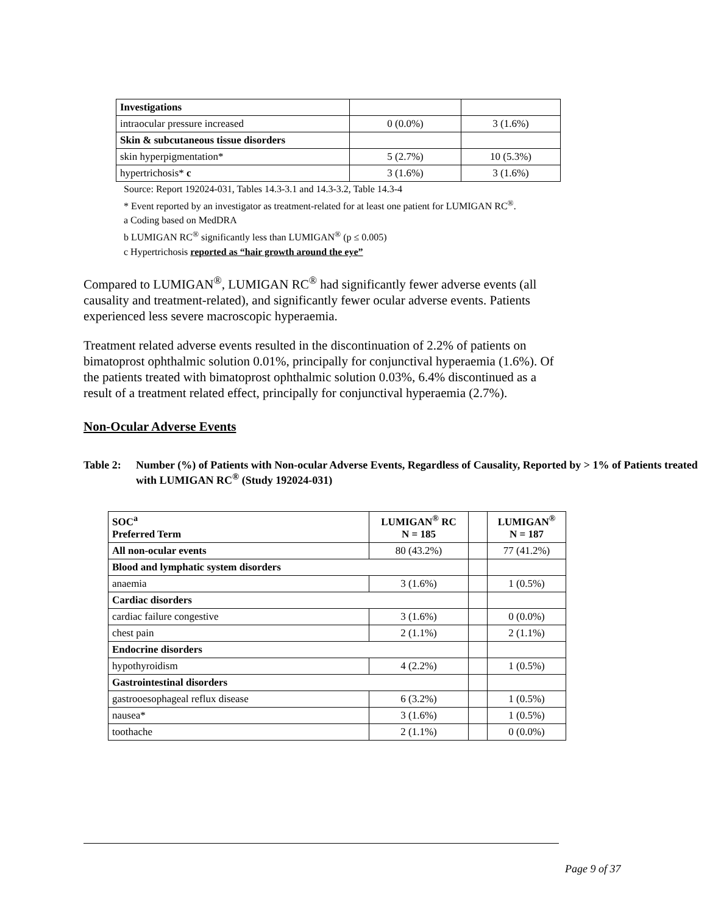| Investigations | | |
| intraocular pressure increased | 0 (0.0%) | 3 (1.6%) |
| Skin & subcutaneous tissue disorders | | |
| skin hyperpigmentation* | 5 (2.7%) | 10 (5.3%) |
| hypertrichosis* c | 3 (1.6%) | 3 (1.6%) |
Source: Report 192024-031, Tables 14.3-3.1 and 14.3-3.2, Table 14.3-4
* Event reported by an investigator as treatment-related for at least one patient for LUMIGAN RC<sup>®</sup>.
a Coding based on MedDRA
b LUMIGAN RC<sup>®</sup> significantly less than LUMIGAN<sup>®</sup> (p ≤ 0.005)
c Hypertrichosis reported as “hair growth around the eye”
Compared to LUMIGAN<sup>®</sup>, LUMIGAN RC<sup>®</sup> had significantly fewer adverse events (all causality and treatment-related), and significantly fewer ocular adverse events. Patients experienced less severe macroscopic hyperaemia.
Treatment related adverse events resulted in the discontinuation of 2.2% of patients on bimatoprost ophthalmic solution 0.01%, principally for conjunctival hyperaemia (1.6%). Of the patients treated with bimatoprost ophthalmic solution 0.03%, 6.4% discontinued as a result of a treatment related effect, principally for conjunctival hyperaemia (2.7%).
Non-Ocular Adverse Events
Table 2: Number (%) of Patients with Non-ocular Adverse Events, Regardless of Causality, Reported by > 1% of Patients treated with LUMIGAN RC<sup>®</sup> (Study 192024-031)
| SOC<sup>a</sup> Preferred Term | LUMIGAN<sup>®</sup> RC N = 185 | | LUMIGAN<sup>®</sup> N = 187 |
| All non-ocular events | 80 (43.2%) | | 77 (41.2%) |
| Blood and lymphatic system disorders | | | |
| anaemia | 3 (1.6%) | | 1 (0.5%) |
| Cardiac disorders | | | |
| cardiac failure congestive | 3 (1.6%) | | 0 (0.0%) |
| chest pain | 2 (1.1%) | | 2 (1.1%) |
| Endocrine disorders | | | |
| hypothyroidism | 4 (2.2%) | | 1 (0.5%) |
| Gastrointestinal disorders | | | |
| gastrooesophageal reflux disease | 6 (3.2%) | | 1 (0.5%) |
| nausea* | 3 (1.6%) | | 1 (0.5%) |
| toothache | 2 (1.1%) | | 0 (0.0%) |
Page 9 of 37